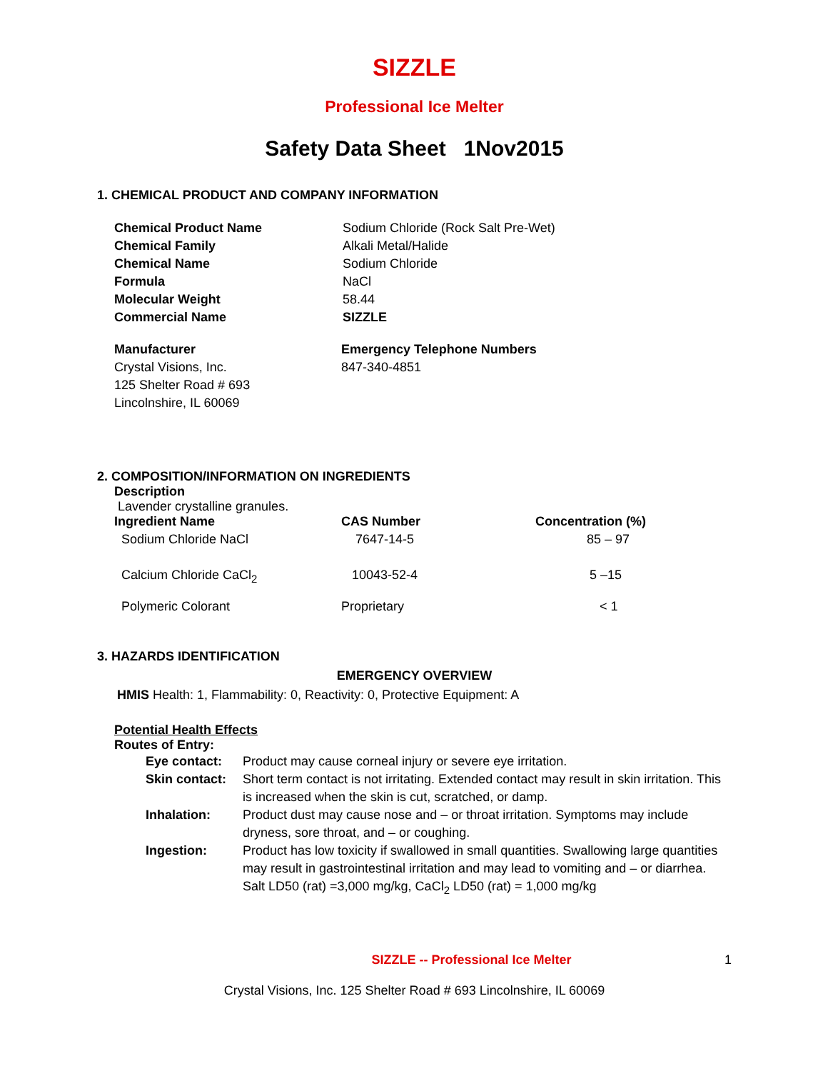SIZZLE
Professional Ice Melter
Safety Data Sheet 1Nov2015
1. CHEMICAL PRODUCT AND COMPANY INFORMATION
| Chemical Product Name | Sodium Chloride (Rock Salt Pre-Wet) |
| Chemical Family | Alkali Metal/Halide |
| Chemical Name | Sodium Chloride |
| Formula | NaCl |
| Molecular Weight | 58.44 |
| Commercial Name | SIZZLE |
| Manufacturer | Emergency Telephone Numbers |
| Crystal Visions, Inc. | 847-340-4851 |
| 125 Shelter Road # 693 | |
| Lincolnshire, IL 60069 | |
2. COMPOSITION/INFORMATION ON INGREDIENTS
Description
Lavender crystalline granules.
| Ingredient Name | CAS Number | Concentration (%) |
| Sodium Chloride NaCl | 7647-14-5 | 85 – 97 |
| Calcium Chloride CaCl<sub>2</sub> | 10043-52-4 | 5 –15 |
| Polymeric Colorant | Proprietary | < 1 |
3. HAZARDS IDENTIFICATION
EMERGENCY OVERVIEW
HMIS Health: 1, Flammability: 0, Reactivity: 0, Protective Equipment: A
Potential Health Effects
Routes of Entry:
| Eye contact: | Product may cause corneal injury or severe eye irritation. |
| Skin contact: | Short term contact is not irritating. Extended contact may result in skin irritation. This is increased when the skin is cut, scratched, or damp. |
| Inhalation: | Product dust may cause nose and – or throat irritation. Symptoms may include dryness, sore throat, and – or coughing. |
| Ingestion: | Product has low toxicity if swallowed in small quantities. Swallowing large quantities may result in gastrointestinal irritation and may lead to vomiting and – or diarrhea. Salt LD50 (rat) =3,000 mg/kg, CaCl<sub>2</sub> LD50 (rat) = 1,000 mg/kg |
SIZZLE -- Professional Ice Melter 1
Crystal Visions, Inc. 125 Shelter Road # 693 Lincolnshire, IL 60069